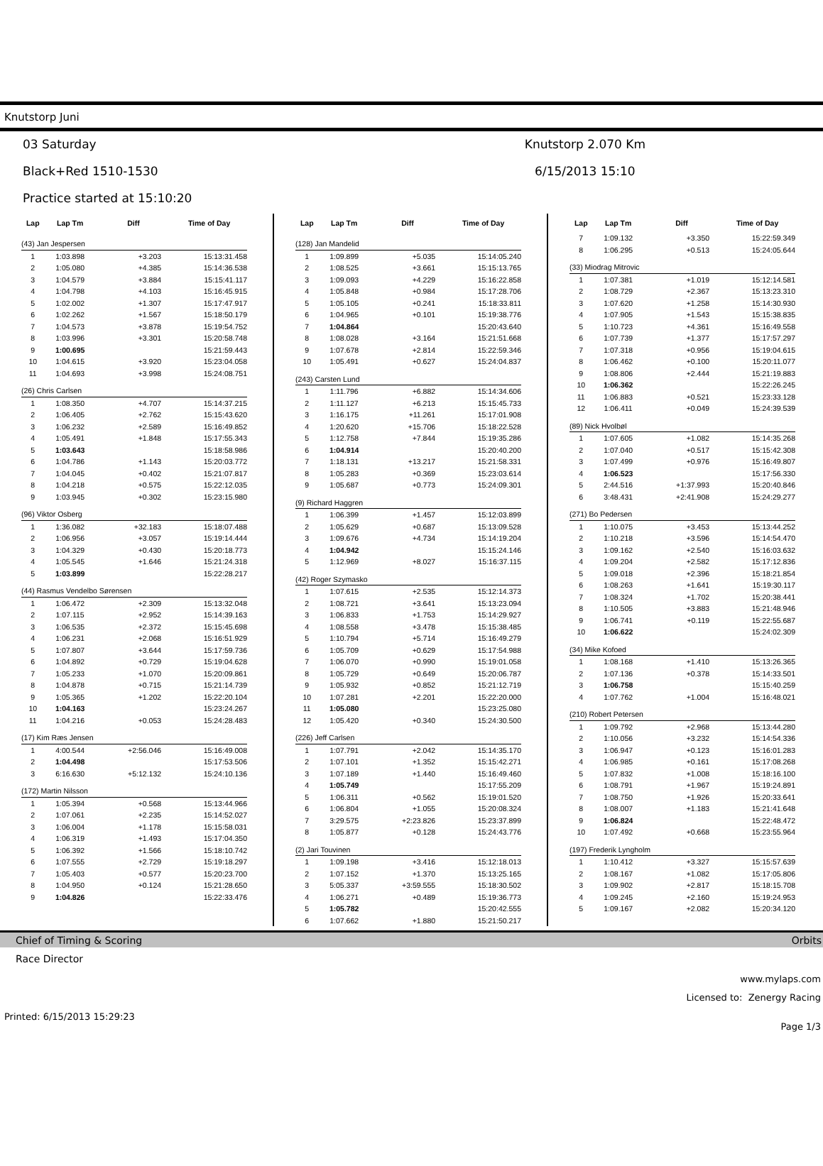Knutstorp Juni
03 Saturday
Black+Red 1510-1530
Practice started at 15:10:20
Knutstorp 2.070 Km
6/15/2013 15:10
| Lap | Lap Tm | Diff | Time of Day |
| --- | --- | --- | --- |
| (43) Jan Jespersen | | | |
| 1 | 1:03.898 | +3.203 | 15:13:31.458 |
| 2 | 1:05.080 | +4.385 | 15:14:36.538 |
| 3 | 1:04.579 | +3.884 | 15:15:41.117 |
| 4 | 1:04.798 | +4.103 | 15:16:45.915 |
| 5 | 1:02.002 | +1.307 | 15:17:47.917 |
| 6 | 1:02.262 | +1.567 | 15:18:50.179 |
| 7 | 1:04.573 | +3.878 | 15:19:54.752 |
| 8 | 1:03.996 | +3.301 | 15:20:58.748 |
| 9 | 1:00.695 | | 15:21:59.443 |
| 10 | 1:04.615 | +3.920 | 15:23:04.058 |
| 11 | 1:04.693 | +3.998 | 15:24:08.751 |
| (26) Chris Carlsen | | | |
| 1 | 1:08.350 | +4.707 | 15:14:37.215 |
| 2 | 1:06.405 | +2.762 | 15:15:43.620 |
| 3 | 1:06.232 | +2.589 | 15:16:49.852 |
| 4 | 1:05.491 | +1.848 | 15:17:55.343 |
| 5 | 1:03.643 | | 15:18:58.986 |
| 6 | 1:04.786 | +1.143 | 15:20:03.772 |
| 7 | 1:04.045 | +0.402 | 15:21:07.817 |
| 8 | 1:04.218 | +0.575 | 15:22:12.035 |
| 9 | 1:03.945 | +0.302 | 15:23:15.980 |
| (96) Viktor Osberg | | | |
| 1 | 1:36.082 | +32.183 | 15:18:07.488 |
| 2 | 1:06.956 | +3.057 | 15:19:14.444 |
| 3 | 1:04.329 | +0.430 | 15:20:18.773 |
| 4 | 1:05.545 | +1.646 | 15:21:24.318 |
| 5 | 1:03.899 | | 15:22:28.217 |
| (44) Rasmus Vendelbo Sørensen | | | |
| 1 | 1:06.472 | +2.309 | 15:13:32.048 |
| 2 | 1:07.115 | +2.952 | 15:14:39.163 |
| 3 | 1:06.535 | +2.372 | 15:15:45.698 |
| 4 | 1:06.231 | +2.068 | 15:16:51.929 |
| 5 | 1:07.807 | +3.644 | 15:17:59.736 |
| 6 | 1:04.892 | +0.729 | 15:19:04.628 |
| 7 | 1:05.233 | +1.070 | 15:20:09.861 |
| 8 | 1:04.878 | +0.715 | 15:21:14.739 |
| 9 | 1:05.365 | +1.202 | 15:22:20.104 |
| 10 | 1:04.163 | | 15:23:24.267 |
| 11 | 1:04.216 | +0.053 | 15:24:28.483 |
| (17) Kim Ræs Jensen | | | |
| 1 | 4:00.544 | +2:56.046 | 15:16:49.008 |
| 2 | 1:04.498 | | 15:17:53.506 |
| 3 | 6:16.630 | +5:12.132 | 15:24:10.136 |
| (172) Martin Nilsson | | | |
| 1 | 1:05.394 | +0.568 | 15:13:44.966 |
| 2 | 1:07.061 | +2.235 | 15:14:52.027 |
| 3 | 1:06.004 | +1.178 | 15:15:58.031 |
| 4 | 1:06.319 | +1.493 | 15:17:04.350 |
| 5 | 1:06.392 | +1.566 | 15:18:10.742 |
| 6 | 1:07.555 | +2.729 | 15:19:18.297 |
| 7 | 1:05.403 | +0.577 | 15:20:23.700 |
| 8 | 1:04.950 | +0.124 | 15:21:28.650 |
| 9 | 1:04.826 | | 15:22:33.476 |
| Lap | Lap Tm | Diff | Time of Day |
| --- | --- | --- | --- |
| (128) Jan Mandelid | | | |
| 1 | 1:09.899 | +5.035 | 15:14:05.240 |
| 2 | 1:08.525 | +3.661 | 15:15:13.765 |
| 3 | 1:09.093 | +4.229 | 15:16:22.858 |
| 4 | 1:05.848 | +0.984 | 15:17:28.706 |
| 5 | 1:05.105 | +0.241 | 15:18:33.811 |
| 6 | 1:04.965 | +0.101 | 15:19:38.776 |
| 7 | 1:04.864 | | 15:20:43.640 |
| 8 | 1:08.028 | +3.164 | 15:21:51.668 |
| 9 | 1:07.678 | +2.814 | 15:22:59.346 |
| 10 | 1:05.491 | +0.627 | 15:24:04.837 |
| (243) Carsten Lund | | | |
| 1 | 1:11.796 | +6.882 | 15:14:34.606 |
| 2 | 1:11.127 | +6.213 | 15:15:45.733 |
| 3 | 1:16.175 | +11.261 | 15:17:01.908 |
| 4 | 1:20.620 | +15.706 | 15:18:22.528 |
| 5 | 1:12.758 | +7.844 | 15:19:35.286 |
| 6 | 1:04.914 | | 15:20:40.200 |
| 7 | 1:18.131 | +13.217 | 15:21:58.331 |
| 8 | 1:05.283 | +0.369 | 15:23:03.614 |
| 9 | 1:05.687 | +0.773 | 15:24:09.301 |
| (9) Richard Haggren | | | |
| 1 | 1:06.399 | +1.457 | 15:12:03.899 |
| 2 | 1:05.629 | +0.687 | 15:13:09.528 |
| 3 | 1:09.676 | +4.734 | 15:14:19.204 |
| 4 | 1:04.942 | | 15:15:24.146 |
| 5 | 1:12.969 | +8.027 | 15:16:37.115 |
| (42) Roger Szymasko | | | |
| 1 | 1:07.615 | +2.535 | 15:12:14.373 |
| 2 | 1:08.721 | +3.641 | 15:13:23.094 |
| 3 | 1:06.833 | +1.753 | 15:14:29.927 |
| 4 | 1:08.558 | +3.478 | 15:15:38.485 |
| 5 | 1:10.794 | +5.714 | 15:16:49.279 |
| 6 | 1:05.709 | +0.629 | 15:17:54.988 |
| 7 | 1:06.070 | +0.990 | 15:19:01.058 |
| 8 | 1:05.729 | +0.649 | 15:20:06.787 |
| 9 | 1:05.932 | +0.852 | 15:21:12.719 |
| 10 | 1:07.281 | +2.201 | 15:22:20.000 |
| 11 | 1:05.080 | | 15:23:25.080 |
| 12 | 1:05.420 | +0.340 | 15:24:30.500 |
| (226) Jeff Carlsen | | | |
| 1 | 1:07.791 | +2.042 | 15:14:35.170 |
| 2 | 1:07.101 | +1.352 | 15:15:42.271 |
| 3 | 1:07.189 | +1.440 | 15:16:49.460 |
| 4 | 1:05.749 | | 15:17:55.209 |
| 5 | 1:06.311 | +0.562 | 15:19:01.520 |
| 6 | 1:06.804 | +1.055 | 15:20:08.324 |
| 7 | 3:29.575 | +2:23.826 | 15:23:37.899 |
| 8 | 1:05.877 | +0.128 | 15:24:43.776 |
| (2) Jari Touvinen | | | |
| 1 | 1:09.198 | +3.416 | 15:12:18.013 |
| 2 | 1:07.152 | +1.370 | 15:13:25.165 |
| 3 | 5:05.337 | +3:59.555 | 15:18:30.502 |
| 4 | 1:06.271 | +0.489 | 15:19:36.773 |
| 5 | 1:05.782 | | 15:20:42.555 |
| 6 | 1:07.662 | +1.880 | 15:21:50.217 |
| Lap | Lap Tm | Diff | Time of Day |
| --- | --- | --- | --- |
| 7 | 1:09.132 | +3.350 | 15:22:59.349 |
| 8 | 1:06.295 | +0.513 | 15:24:05.644 |
| (33) Miodrag Mitrovic | | | |
| 1 | 1:07.381 | +1.019 | 15:12:14.581 |
| 2 | 1:08.729 | +2.367 | 15:13:23.310 |
| 3 | 1:07.620 | +1.258 | 15:14:30.930 |
| 4 | 1:07.905 | +1.543 | 15:15:38.835 |
| 5 | 1:10.723 | +4.361 | 15:16:49.558 |
| 6 | 1:07.739 | +1.377 | 15:17:57.297 |
| 7 | 1:07.318 | +0.956 | 15:19:04.615 |
| 8 | 1:06.462 | +0.100 | 15:20:11.077 |
| 9 | 1:08.806 | +2.444 | 15:21:19.883 |
| 10 | 1:06.362 | | 15:22:26.245 |
| 11 | 1:06.883 | +0.521 | 15:23:33.128 |
| 12 | 1:06.411 | +0.049 | 15:24:39.539 |
| (89) Nick Hvolbøl | | | |
| 1 | 1:07.605 | +1.082 | 15:14:35.268 |
| 2 | 1:07.040 | +0.517 | 15:15:42.308 |
| 3 | 1:07.499 | +0.976 | 15:16:49.807 |
| 4 | 1:06.523 | | 15:17:56.330 |
| 5 | 2:44.516 | +1:37.993 | 15:20:40.846 |
| 6 | 3:48.431 | +2:41.908 | 15:24:29.277 |
| (271) Bo Pedersen | | | |
| 1 | 1:10.075 | +3.453 | 15:13:44.252 |
| 2 | 1:10.218 | +3.596 | 15:14:54.470 |
| 3 | 1:09.162 | +2.540 | 15:16:03.632 |
| 4 | 1:09.204 | +2.582 | 15:17:12.836 |
| 5 | 1:09.018 | +2.396 | 15:18:21.854 |
| 6 | 1:08.263 | +1.641 | 15:19:30.117 |
| 7 | 1:08.324 | +1.702 | 15:20:38.441 |
| 8 | 1:10.505 | +3.883 | 15:21:48.946 |
| 9 | 1:06.741 | +0.119 | 15:22:55.687 |
| 10 | 1:06.622 | | 15:24:02.309 |
| (34) Mike Kofoed | | | |
| 1 | 1:08.168 | +1.410 | 15:13:26.365 |
| 2 | 1:07.136 | +0.378 | 15:14:33.501 |
| 3 | 1:06.758 | | 15:15:40.259 |
| 4 | 1:07.762 | +1.004 | 15:16:48.021 |
| (210) Robert Petersen | | | |
| 1 | 1:09.792 | +2.968 | 15:13:44.280 |
| 2 | 1:10.056 | +3.232 | 15:14:54.336 |
| 3 | 1:06.947 | +0.123 | 15:16:01.283 |
| 4 | 1:06.985 | +0.161 | 15:17:08.268 |
| 5 | 1:07.832 | +1.008 | 15:18:16.100 |
| 6 | 1:08.791 | +1.967 | 15:19:24.891 |
| 7 | 1:08.750 | +1.926 | 15:20:33.641 |
| 8 | 1:08.007 | +1.183 | 15:21:41.648 |
| 9 | 1:06.824 | | 15:22:48.472 |
| 10 | 1:07.492 | +0.668 | 15:23:55.964 |
| (197) Frederik Lyngholm | | | |
| 1 | 1:10.412 | +3.327 | 15:15:57.639 |
| 2 | 1:08.167 | +1.082 | 15:17:05.806 |
| 3 | 1:09.902 | +2.817 | 15:18:15.708 |
| 4 | 1:09.245 | +2.160 | 15:19:24.953 |
| 5 | 1:09.167 | +2.082 | 15:20:34.120 |
Chief of Timing & Scoring Orbits
Race Director
www.mylaps.com
Licensed to: Zenergy Racing
Printed: 6/15/2013 15:29:23 Page 1/3